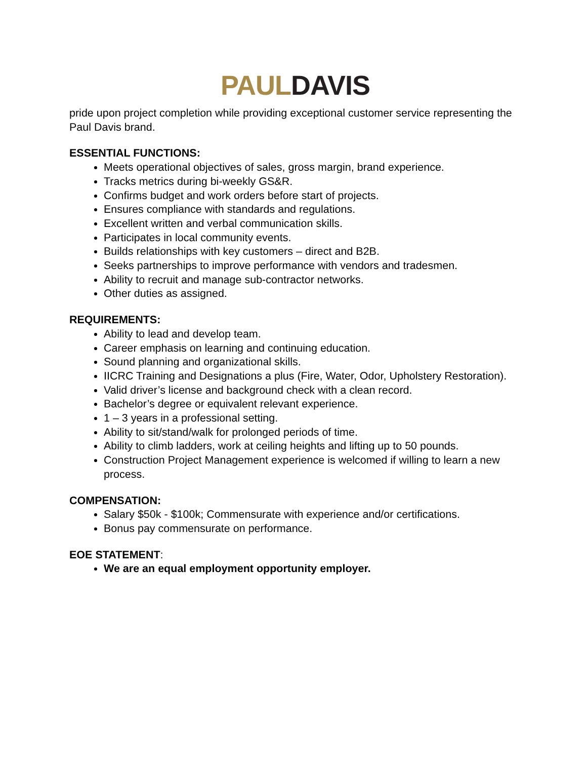PAUL DAVIS
pride upon project completion while providing exceptional customer service representing the Paul Davis brand.
ESSENTIAL FUNCTIONS:
Meets operational objectives of sales, gross margin, brand experience.
Tracks metrics during bi-weekly GS&R.
Confirms budget and work orders before start of projects.
Ensures compliance with standards and regulations.
Excellent written and verbal communication skills.
Participates in local community events.
Builds relationships with key customers – direct and B2B.
Seeks partnerships to improve performance with vendors and tradesmen.
Ability to recruit and manage sub-contractor networks.
Other duties as assigned.
REQUIREMENTS:
Ability to lead and develop team.
Career emphasis on learning and continuing education.
Sound planning and organizational skills.
IICRC Training and Designations a plus (Fire, Water, Odor, Upholstery Restoration).
Valid driver’s license and background check with a clean record.
Bachelor’s degree or equivalent relevant experience.
1 – 3 years in a professional setting.
Ability to sit/stand/walk for prolonged periods of time.
Ability to climb ladders, work at ceiling heights and lifting up to 50 pounds.
Construction Project Management experience is welcomed if willing to learn a new process.
COMPENSATION:
Salary $50k - $100k; Commensurate with experience and/or certifications.
Bonus pay commensurate on performance.
EOE STATEMENT:
We are an equal employment opportunity employer.